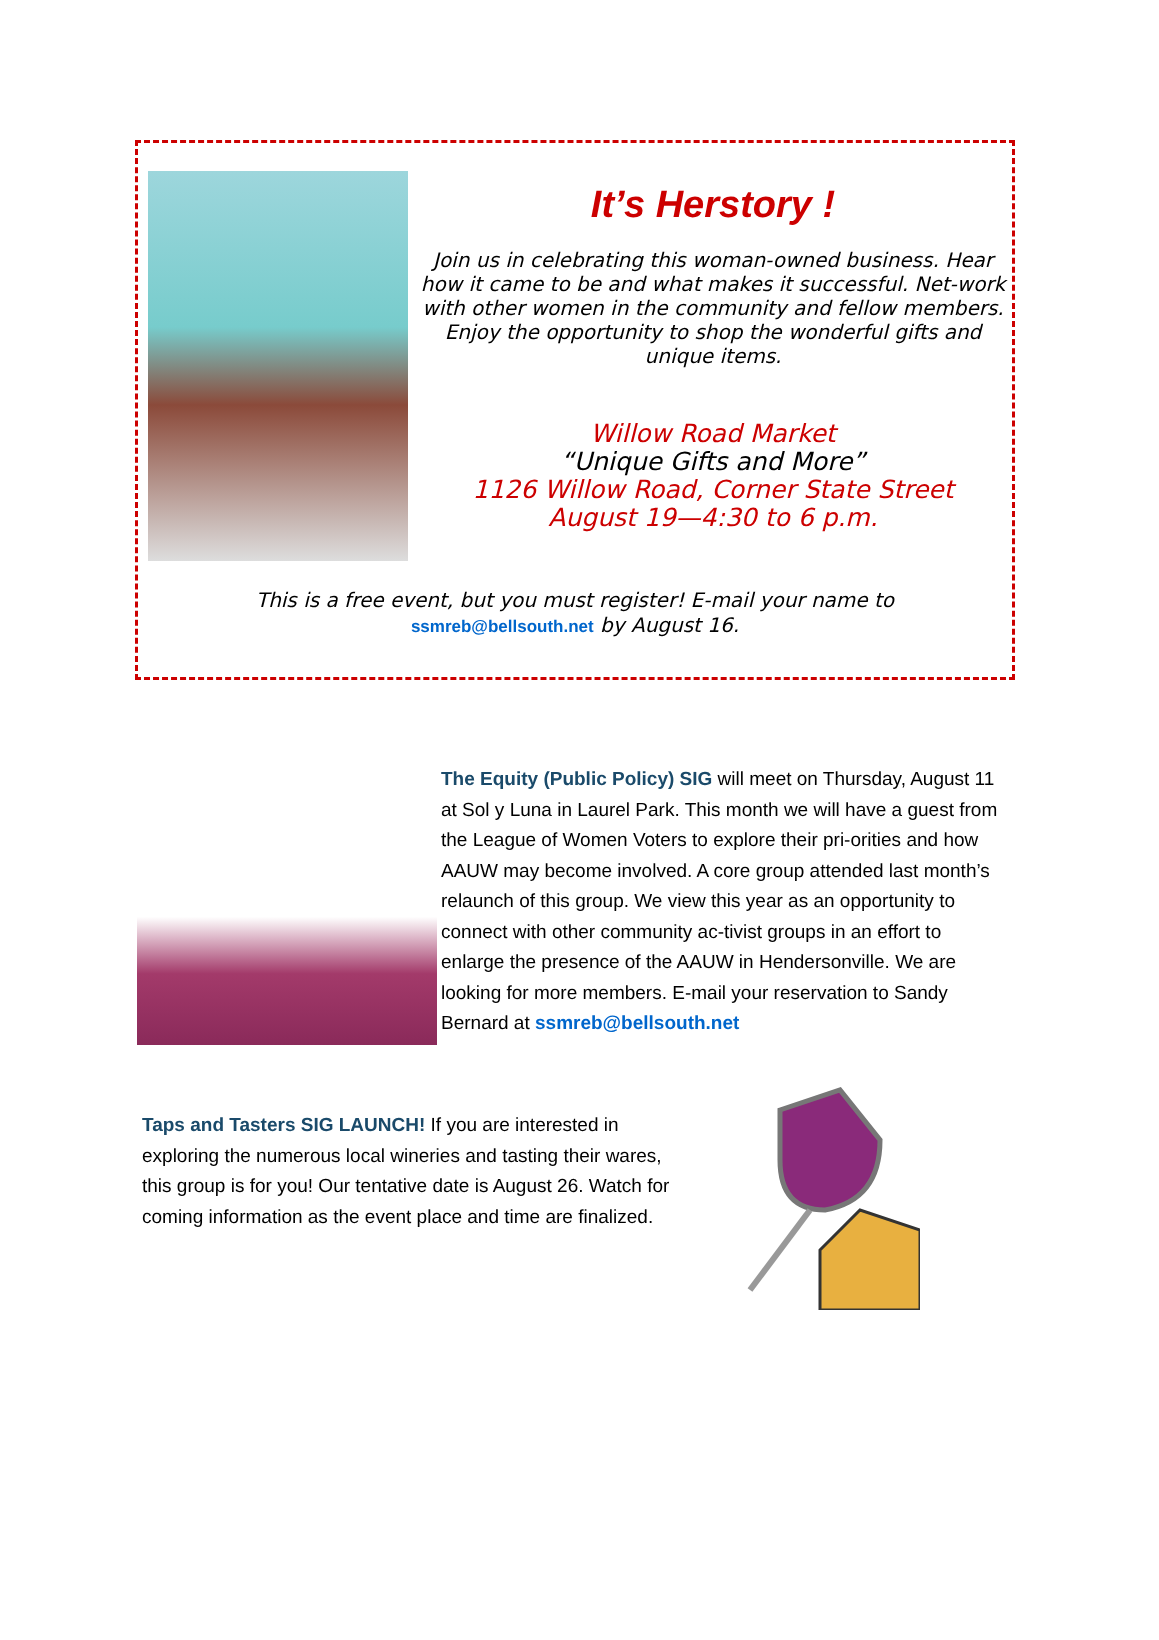It’s Herstory !
Join us in celebrating this woman-owned business. Hear how it came to be and what makes it successful. Net-work with other women in the community and fellow members. Enjoy the opportunity to shop the wonderful gifts and unique items.
Willow Road Market
“Unique Gifts and More”
1126 Willow Road, Corner State Street
August 19—4:30 to 6 p.m.
This is a free event, but you must register! E-mail your name to
ssmreb@bellsouth.net by August 16.
The Equity (Public Policy) SIG will meet on Thursday, August 11 at Sol y Luna in Laurel Park. This month we will have a guest from the League of Women Voters to explore their pri-orities and how AAUW may become involved. A core group attended last month’s relaunch of this group. We view this year as an opportunity to connect with other community ac-tivist groups in an effort to enlarge the presence of the AAUW in Hendersonville. We are looking for more members. E-mail your reservation to Sandy Bernard at ssmreb@bellsouth.net
Taps and Tasters SIG LAUNCH! If you are interested in exploring the numerous local wineries and tasting their wares, this group is for you! Our tentative date is August 26. Watch for coming information as the event place and time are finalized.